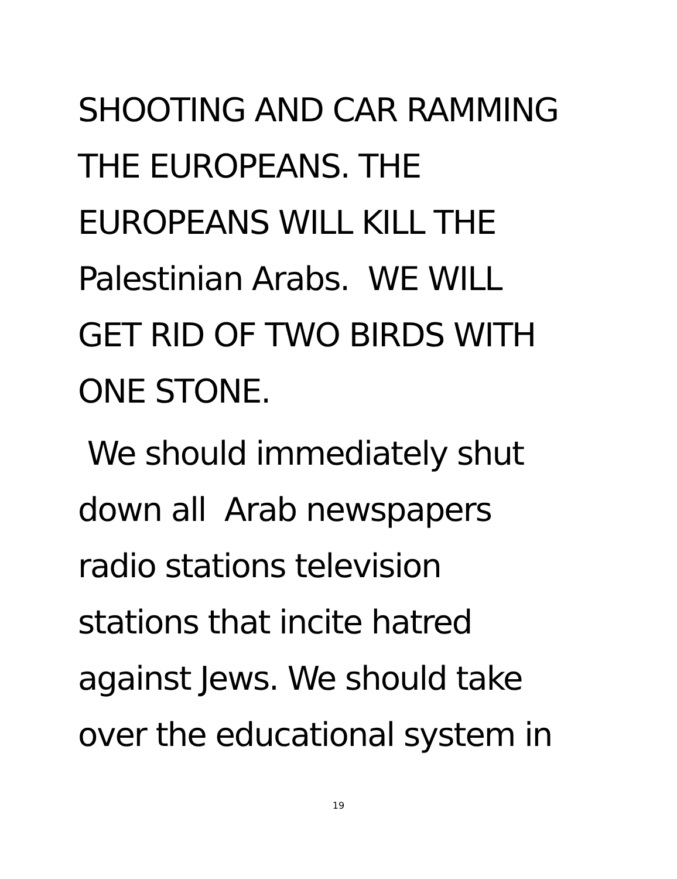SHOOTING AND CAR RAMMING
THE EUROPEANS. THE
EUROPEANS WILL KILL THE
Palestinian Arabs. WE WILL
GET RID OF TWO BIRDS WITH
ONE STONE.
We should immediately shut
down all Arab newspapers
radio stations television
stations that incite hatred
against Jews. We should take
over the educational system in
19